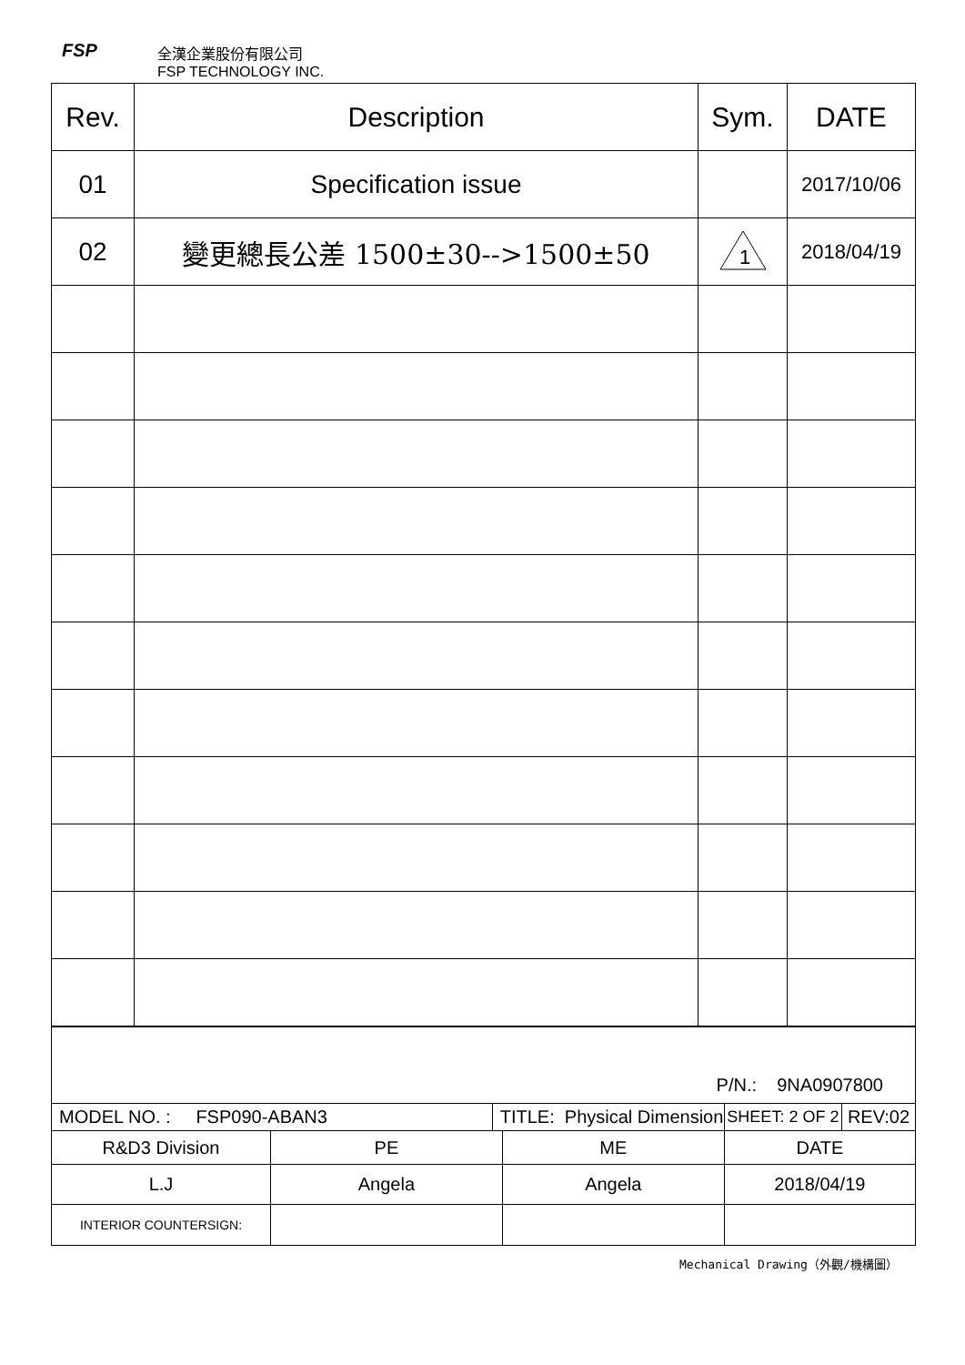FSP
全漢企業股份有限公司
FSP TECHNOLOGY INC.
| Rev. | Description | Sym. | DATE |
| 01 | Specification issue | | 2017/10/06 |
| 02 | 變更總長公差 1500±30-->1500±50 | 1 | 2018/04/19 |
| P/N.: 9NA0907800 | | | | | |
| MODEL NO. : FSP090-ABAN3 | | TITLE: Physical Dimension | | SHEET: 2 OF 2 | REV:02 |
| R&D3 Division | PE | | ME | DATE | |
| L.J | Angela | | Angela | 2018/04/19 | |
| INTERIOR COUNTERSIGN: | | | | | |
Mechanical Drawing（外觀/機構圖）